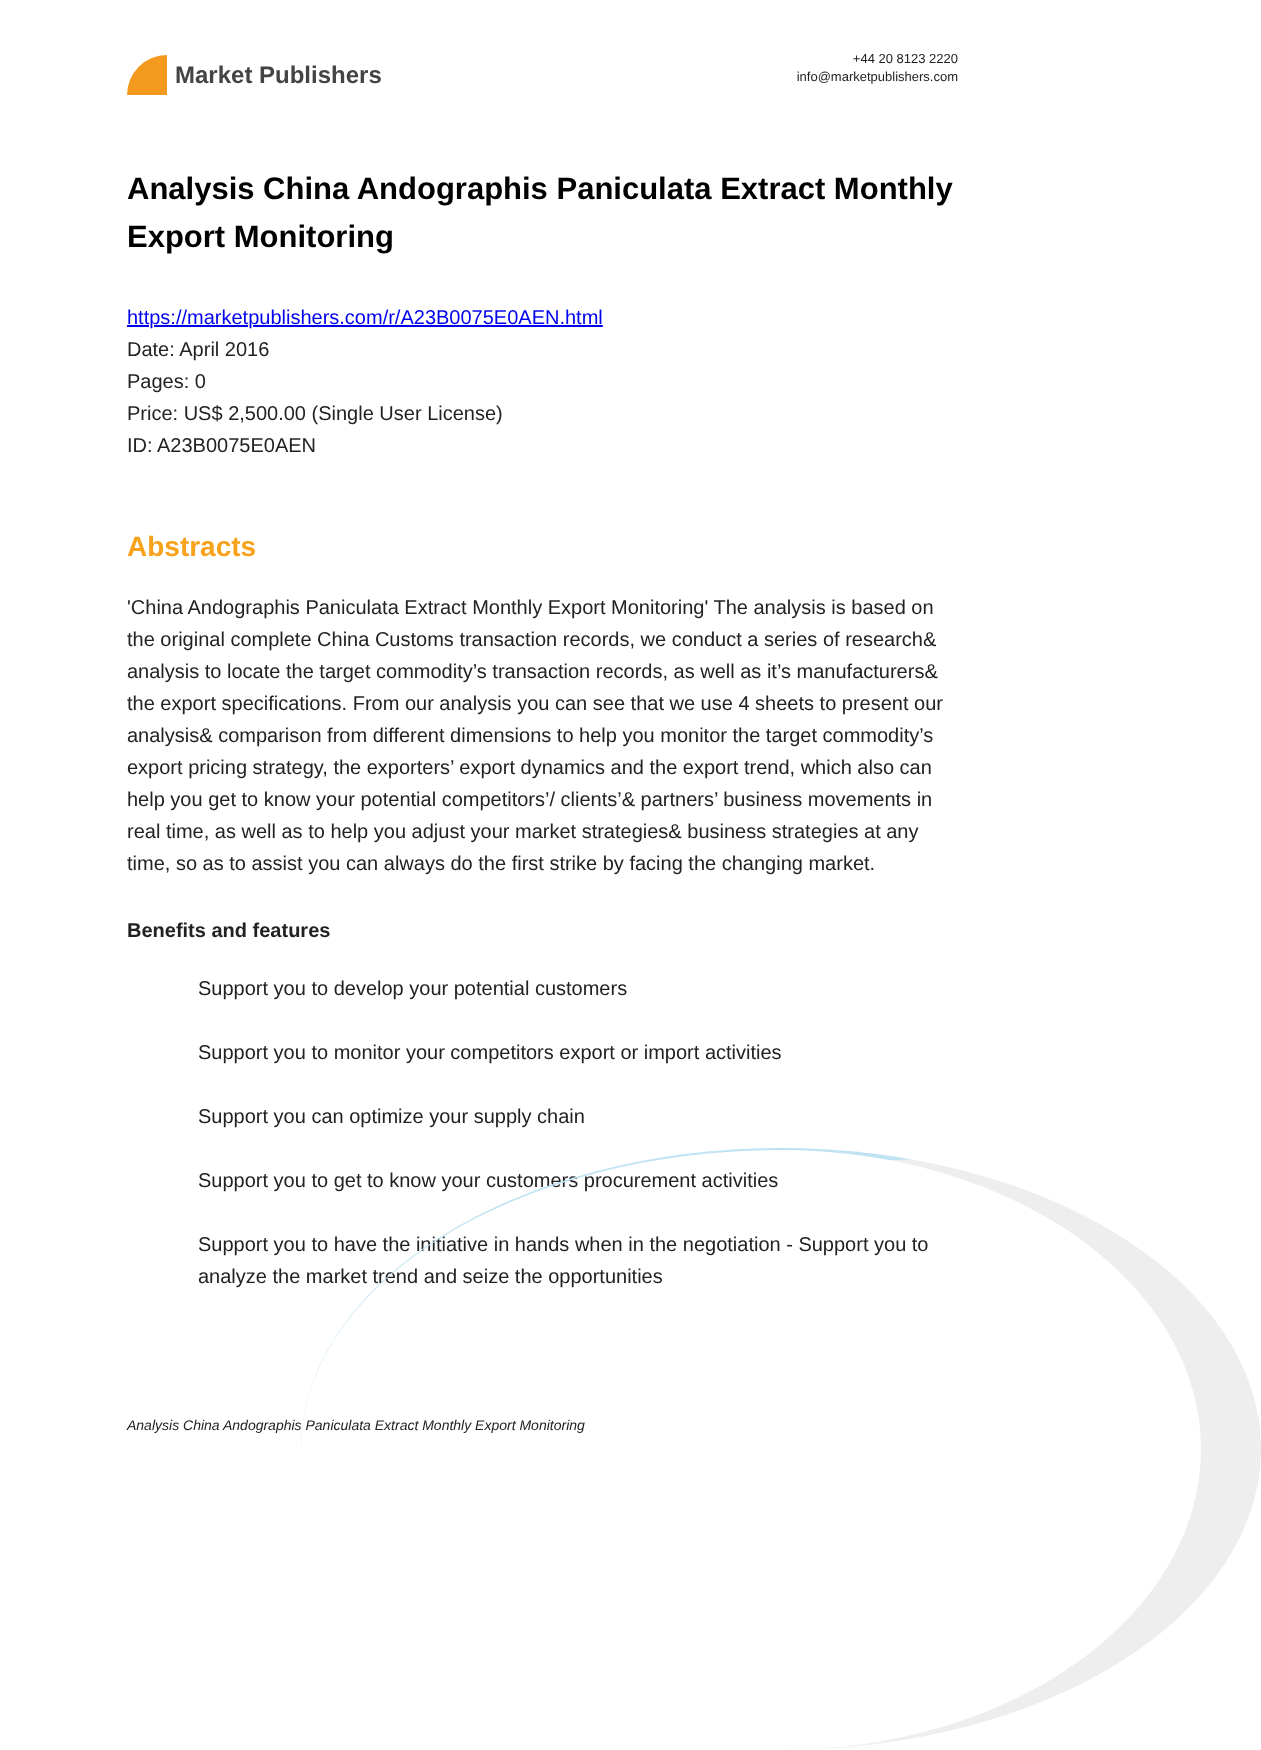Market Publishers
+44 20 8123 2220
info@marketpublishers.com
Analysis China Andographis Paniculata Extract Monthly Export Monitoring
https://marketpublishers.com/r/A23B0075E0AEN.html
Date: April 2016
Pages: 0
Price: US$ 2,500.00 (Single User License)
ID: A23B0075E0AEN
Abstracts
'China Andographis Paniculata Extract Monthly Export Monitoring' The analysis is based on the original complete China Customs transaction records, we conduct a series of research& analysis to locate the target commodity’s transaction records, as well as it’s manufacturers& the export specifications. From our analysis you can see that we use 4 sheets to present our analysis& comparison from different dimensions to help you monitor the target commodity’s export pricing strategy, the exporters’ export dynamics and the export trend, which also can help you get to know your potential competitors’/ clients’& partners’ business movements in real time, as well as to help you adjust your market strategies& business strategies at any time, so as to assist you can always do the first strike by facing the changing market.
Benefits and features
Support you to develop your potential customers
Support you to monitor your competitors export or import activities
Support you can optimize your supply chain
Support you to get to know your customers procurement activities
Support you to have the initiative in hands when in the negotiation - Support you to analyze the market trend and seize the opportunities
Analysis China Andographis Paniculata Extract Monthly Export Monitoring